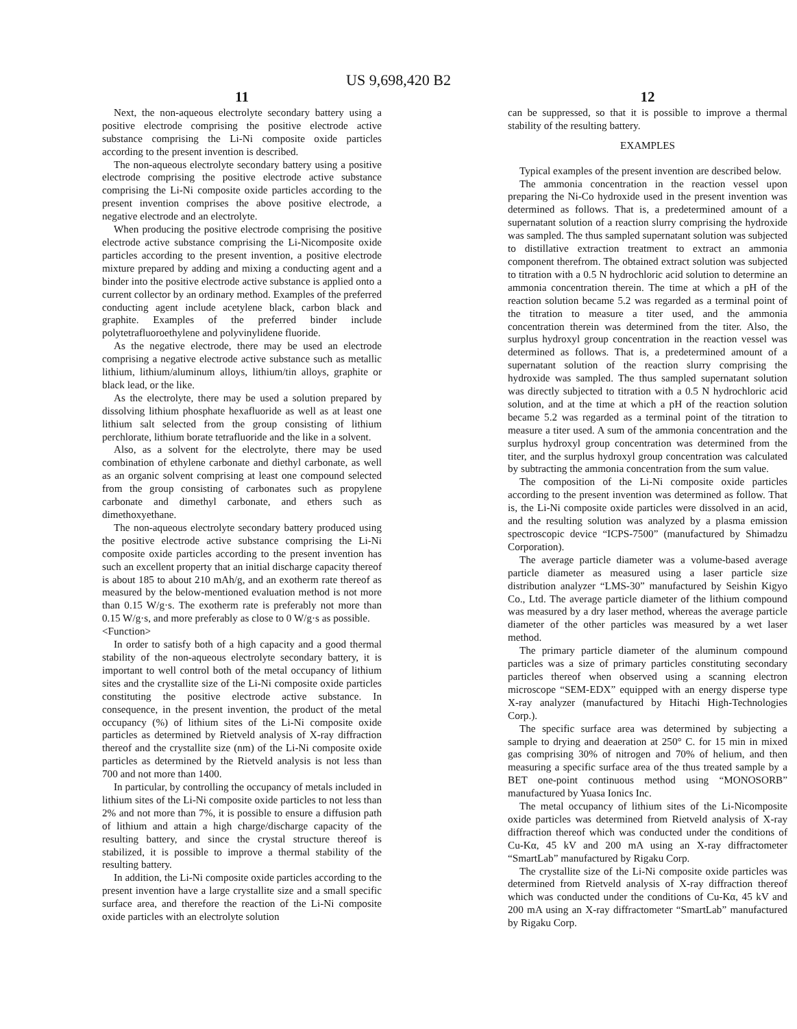US 9,698,420 B2
11
Next, the non-aqueous electrolyte secondary battery using a positive electrode comprising the positive electrode active substance comprising the Li-Ni composite oxide particles according to the present invention is described.
The non-aqueous electrolyte secondary battery using a positive electrode comprising the positive electrode active substance comprising the Li-Ni composite oxide particles according to the present invention comprises the above positive electrode, a negative electrode and an electrolyte.
When producing the positive electrode comprising the positive electrode active substance comprising the Li-Nicomposite oxide particles according to the present invention, a positive electrode mixture prepared by adding and mixing a conducting agent and a binder into the positive electrode active substance is applied onto a current collector by an ordinary method. Examples of the preferred conducting agent include acetylene black, carbon black and graphite. Examples of the preferred binder include polytetrafluoroethylene and polyvinylidene fluoride.
As the negative electrode, there may be used an electrode comprising a negative electrode active substance such as metallic lithium, lithium/aluminum alloys, lithium/tin alloys, graphite or black lead, or the like.
As the electrolyte, there may be used a solution prepared by dissolving lithium phosphate hexafluoride as well as at least one lithium salt selected from the group consisting of lithium perchlorate, lithium borate tetrafluoride and the like in a solvent.
Also, as a solvent for the electrolyte, there may be used combination of ethylene carbonate and diethyl carbonate, as well as an organic solvent comprising at least one compound selected from the group consisting of carbonates such as propylene carbonate and dimethyl carbonate, and ethers such as dimethoxyethane.
The non-aqueous electrolyte secondary battery produced using the positive electrode active substance comprising the Li-Ni composite oxide particles according to the present invention has such an excellent property that an initial discharge capacity thereof is about 185 to about 210 mAh/g, and an exotherm rate thereof as measured by the below-mentioned evaluation method is not more than 0.15 W/g·s. The exotherm rate is preferably not more than 0.15 W/g·s, and more preferably as close to 0 W/g·s as possible.
<Function>
In order to satisfy both of a high capacity and a good thermal stability of the non-aqueous electrolyte secondary battery, it is important to well control both of the metal occupancy of lithium sites and the crystallite size of the Li-Ni composite oxide particles constituting the positive electrode active substance. In consequence, in the present invention, the product of the metal occupancy (%) of lithium sites of the Li-Ni composite oxide particles as determined by Rietveld analysis of X-ray diffraction thereof and the crystallite size (nm) of the Li-Ni composite oxide particles as determined by the Rietveld analysis is not less than 700 and not more than 1400.
In particular, by controlling the occupancy of metals included in lithium sites of the Li-Ni composite oxide particles to not less than 2% and not more than 7%, it is possible to ensure a diffusion path of lithium and attain a high charge/discharge capacity of the resulting battery, and since the crystal structure thereof is stabilized, it is possible to improve a thermal stability of the resulting battery.
In addition, the Li-Ni composite oxide particles according to the present invention have a large crystallite size and a small specific surface area, and therefore the reaction of the Li-Ni composite oxide particles with an electrolyte solution
12
can be suppressed, so that it is possible to improve a thermal stability of the resulting battery.
EXAMPLES
Typical examples of the present invention are described below.
The ammonia concentration in the reaction vessel upon preparing the Ni-Co hydroxide used in the present invention was determined as follows. That is, a predetermined amount of a supernatant solution of a reaction slurry comprising the hydroxide was sampled. The thus sampled supernatant solution was subjected to distillative extraction treatment to extract an ammonia component therefrom. The obtained extract solution was subjected to titration with a 0.5 N hydrochloric acid solution to determine an ammonia concentration therein. The time at which a pH of the reaction solution became 5.2 was regarded as a terminal point of the titration to measure a titer used, and the ammonia concentration therein was determined from the titer. Also, the surplus hydroxyl group concentration in the reaction vessel was determined as follows. That is, a predetermined amount of a supernatant solution of the reaction slurry comprising the hydroxide was sampled. The thus sampled supernatant solution was directly subjected to titration with a 0.5 N hydrochloric acid solution, and at the time at which a pH of the reaction solution became 5.2 was regarded as a terminal point of the titration to measure a titer used. A sum of the ammonia concentration and the surplus hydroxyl group concentration was determined from the titer, and the surplus hydroxyl group concentration was calculated by subtracting the ammonia concentration from the sum value.
The composition of the Li-Ni composite oxide particles according to the present invention was determined as follow. That is, the Li-Ni composite oxide particles were dissolved in an acid, and the resulting solution was analyzed by a plasma emission spectroscopic device “ICPS-7500” (manufactured by Shimadzu Corporation).
The average particle diameter was a volume-based average particle diameter as measured using a laser particle size distribution analyzer “LMS-30” manufactured by Seishin Kigyo Co., Ltd. The average particle diameter of the lithium compound was measured by a dry laser method, whereas the average particle diameter of the other particles was measured by a wet laser method.
The primary particle diameter of the aluminum compound particles was a size of primary particles constituting secondary particles thereof when observed using a scanning electron microscope “SEM-EDX” equipped with an energy disperse type X-ray analyzer (manufactured by Hitachi High-Technologies Corp.).
The specific surface area was determined by subjecting a sample to drying and deaeration at 250° C. for 15 min in mixed gas comprising 30% of nitrogen and 70% of helium, and then measuring a specific surface area of the thus treated sample by a BET one-point continuous method using “MONOSORB” manufactured by Yuasa Ionics Inc.
The metal occupancy of lithium sites of the Li-Nicomposite oxide particles was determined from Rietveld analysis of X-ray diffraction thereof which was conducted under the conditions of Cu-Kα, 45 kV and 200 mA using an X-ray diffractometer “SmartLab” manufactured by Rigaku Corp.
The crystallite size of the Li-Ni composite oxide particles was determined from Rietveld analysis of X-ray diffraction thereof which was conducted under the conditions of Cu-Kα, 45 kV and 200 mA using an X-ray diffractometer “SmartLab” manufactured by Rigaku Corp.